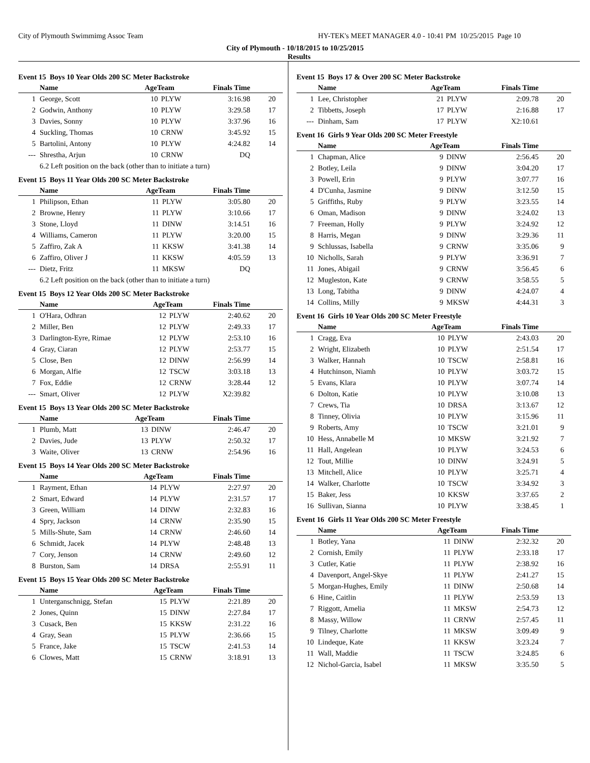City of Plymouth Swimmimg Assoc Team HY-TEK's MEET MANAGER 4.0 - 10:41 PM 10/25/2015 Page 10
City of Plymouth - 10/18/2015 to 10/25/2015
Results
Event 15 Boys 10 Year Olds 200 SC Meter Backstroke
| | Name | AgeTeam | | Finals Time | |
| --- | --- | --- | --- | --- | --- |
| 1 | George, Scott | 10 | PLYW | 3:16.98 | 20 |
| 2 | Godwin, Anthony | 10 | PLYW | 3:29.58 | 17 |
| 3 | Davies, Sonny | 10 | PLYW | 3:37.96 | 16 |
| 4 | Suckling, Thomas | 10 | CRNW | 3:45.92 | 15 |
| 5 | Bartolini, Antony | 10 | PLYW | 4:24.82 | 14 |
| --- | Shrestha, Arjun | 10 | CRNW | DQ | |
| 6.2 Left position on the back (other than to initiate a turn) | | | | | |
Event 15 Boys 11 Year Olds 200 SC Meter Backstroke
| | Name | AgeTeam | | Finals Time | |
| --- | --- | --- | --- | --- | --- |
| 1 | Philipson, Ethan | 11 | PLYW | 3:05.80 | 20 |
| 2 | Browne, Henry | 11 | PLYW | 3:10.66 | 17 |
| 3 | Stone, Lloyd | 11 | DINW | 3:14.51 | 16 |
| 4 | Williams, Cameron | 11 | PLYW | 3:20.00 | 15 |
| 5 | Zaffiro, Zak A | 11 | KKSW | 3:41.38 | 14 |
| 6 | Zaffiro, Oliver J | 11 | KKSW | 4:05.59 | 13 |
| --- | Dietz, Fritz | 11 | MKSW | DQ | |
| 6.2 Left position on the back (other than to initiate a turn) | | | | | |
Event 15 Boys 12 Year Olds 200 SC Meter Backstroke
| | Name | AgeTeam | | Finals Time | |
| --- | --- | --- | --- | --- | --- |
| 1 | O'Hara, Odhran | 12 | PLYW | 2:40.62 | 20 |
| 2 | Miller, Ben | 12 | PLYW | 2:49.33 | 17 |
| 3 | Darlington-Eyre, Rimae | 12 | PLYW | 2:53.10 | 16 |
| 4 | Gray, Ciaran | 12 | PLYW | 2:53.77 | 15 |
| 5 | Close, Ben | 12 | DINW | 2:56.99 | 14 |
| 6 | Morgan, Alfie | 12 | TSCW | 3:03.18 | 13 |
| 7 | Fox, Eddie | 12 | CRNW | 3:28.44 | 12 |
| --- | Smart, Oliver | 12 | PLYW | X2:39.82 | |
Event 15 Boys 13 Year Olds 200 SC Meter Backstroke
| | Name | AgeTeam | | Finals Time | |
| --- | --- | --- | --- | --- | --- |
| 1 | Plumb, Matt | 13 | DINW | 2:46.47 | 20 |
| 2 | Davies, Jude | 13 | PLYW | 2:50.32 | 17 |
| 3 | Waite, Oliver | 13 | CRNW | 2:54.96 | 16 |
Event 15 Boys 14 Year Olds 200 SC Meter Backstroke
| | Name | AgeTeam | | Finals Time | |
| --- | --- | --- | --- | --- | --- |
| 1 | Rayment, Ethan | 14 | PLYW | 2:27.97 | 20 |
| 2 | Smart, Edward | 14 | PLYW | 2:31.57 | 17 |
| 3 | Green, William | 14 | DINW | 2:32.83 | 16 |
| 4 | Spry, Jackson | 14 | CRNW | 2:35.90 | 15 |
| 5 | Mills-Shute, Sam | 14 | CRNW | 2:46.60 | 14 |
| 6 | Schmidt, Jacek | 14 | PLYW | 2:48.48 | 13 |
| 7 | Cory, Jenson | 14 | CRNW | 2:49.60 | 12 |
| 8 | Burston, Sam | 14 | DRSA | 2:55.91 | 11 |
Event 15 Boys 15 Year Olds 200 SC Meter Backstroke
| | Name | AgeTeam | | Finals Time | |
| --- | --- | --- | --- | --- | --- |
| 1 | Unterganschnigg, Stefan | 15 | PLYW | 2:21.89 | 20 |
| 2 | Jones, Quinn | 15 | DINW | 2:27.84 | 17 |
| 3 | Cusack, Ben | 15 | KKSW | 2:31.22 | 16 |
| 4 | Gray, Sean | 15 | PLYW | 2:36.66 | 15 |
| 5 | France, Jake | 15 | TSCW | 2:41.53 | 14 |
| 6 | Clowes, Matt | 15 | CRNW | 3:18.91 | 13 |
Event 15 Boys 17 & Over 200 SC Meter Backstroke
| | Name | AgeTeam | | Finals Time | |
| --- | --- | --- | --- | --- | --- |
| 1 | Lee, Christopher | 21 | PLYW | 2:09.78 | 20 |
| 2 | Tibbetts, Joseph | 17 | PLYW | 2:16.88 | 17 |
| --- | Dinham, Sam | 17 | PLYW | X2:10.61 | |
Event 16 Girls 9 Year Olds 200 SC Meter Freestyle
| | Name | AgeTeam | | Finals Time | |
| --- | --- | --- | --- | --- | --- |
| 1 | Chapman, Alice | 9 | DINW | 2:56.45 | 20 |
| 2 | Botley, Leila | 9 | DINW | 3:04.20 | 17 |
| 3 | Powell, Erin | 9 | PLYW | 3:07.77 | 16 |
| 4 | D'Cunha, Jasmine | 9 | DINW | 3:12.50 | 15 |
| 5 | Griffiths, Ruby | 9 | PLYW | 3:23.55 | 14 |
| 6 | Oman, Madison | 9 | DINW | 3:24.02 | 13 |
| 7 | Freeman, Holly | 9 | PLYW | 3:24.92 | 12 |
| 8 | Harris, Megan | 9 | DINW | 3:29.36 | 11 |
| 9 | Schlussas, Isabella | 9 | CRNW | 3:35.06 | 9 |
| 10 | Nicholls, Sarah | 9 | PLYW | 3:36.91 | 7 |
| 11 | Jones, Abigail | 9 | CRNW | 3:56.45 | 6 |
| 12 | Mugleston, Kate | 9 | CRNW | 3:58.55 | 5 |
| 13 | Long, Tabitha | 9 | DINW | 4:24.07 | 4 |
| 14 | Collins, Milly | 9 | MKSW | 4:44.31 | 3 |
Event 16 Girls 10 Year Olds 200 SC Meter Freestyle
| | Name | AgeTeam | | Finals Time | |
| --- | --- | --- | --- | --- | --- |
| 1 | Cragg, Eva | 10 | PLYW | 2:43.03 | 20 |
| 2 | Wright, Elizabeth | 10 | PLYW | 2:51.54 | 17 |
| 3 | Walker, Hannah | 10 | TSCW | 2:58.81 | 16 |
| 4 | Hutchinson, Niamh | 10 | PLYW | 3:03.72 | 15 |
| 5 | Evans, Klara | 10 | PLYW | 3:07.74 | 14 |
| 6 | Dolton, Katie | 10 | PLYW | 3:10.08 | 13 |
| 7 | Crews, Tia | 10 | DRSA | 3:13.67 | 12 |
| 8 | Tinney, Olivia | 10 | PLYW | 3:15.96 | 11 |
| 9 | Roberts, Amy | 10 | TSCW | 3:21.01 | 9 |
| 10 | Hess, Annabelle M | 10 | MKSW | 3:21.92 | 7 |
| 11 | Hall, Angelean | 10 | PLYW | 3:24.53 | 6 |
| 12 | Tout, Millie | 10 | DINW | 3:24.91 | 5 |
| 13 | Mitchell, Alice | 10 | PLYW | 3:25.71 | 4 |
| 14 | Walker, Charlotte | 10 | TSCW | 3:34.92 | 3 |
| 15 | Baker, Jess | 10 | KKSW | 3:37.65 | 2 |
| 16 | Sullivan, Sianna | 10 | PLYW | 3:38.45 | 1 |
Event 16 Girls 11 Year Olds 200 SC Meter Freestyle
| | Name | AgeTeam | | Finals Time | |
| --- | --- | --- | --- | --- | --- |
| 1 | Botley, Yana | 11 | DINW | 2:32.32 | 20 |
| 2 | Cornish, Emily | 11 | PLYW | 2:33.18 | 17 |
| 3 | Cutler, Katie | 11 | PLYW | 2:38.92 | 16 |
| 4 | Davenport, Angel-Skye | 11 | PLYW | 2:41.27 | 15 |
| 5 | Morgan-Hughes, Emily | 11 | DINW | 2:50.68 | 14 |
| 6 | Hine, Caitlin | 11 | PLYW | 2:53.59 | 13 |
| 7 | Riggott, Amelia | 11 | MKSW | 2:54.73 | 12 |
| 8 | Massy, Willow | 11 | CRNW | 2:57.45 | 11 |
| 9 | Tilney, Charlotte | 11 | MKSW | 3:09.49 | 9 |
| 10 | Lindeque, Kate | 11 | KKSW | 3:23.24 | 7 |
| 11 | Wall, Maddie | 11 | TSCW | 3:24.85 | 6 |
| 12 | Nichol-Garcia, Isabel | 11 | MKSW | 3:35.50 | 5 |